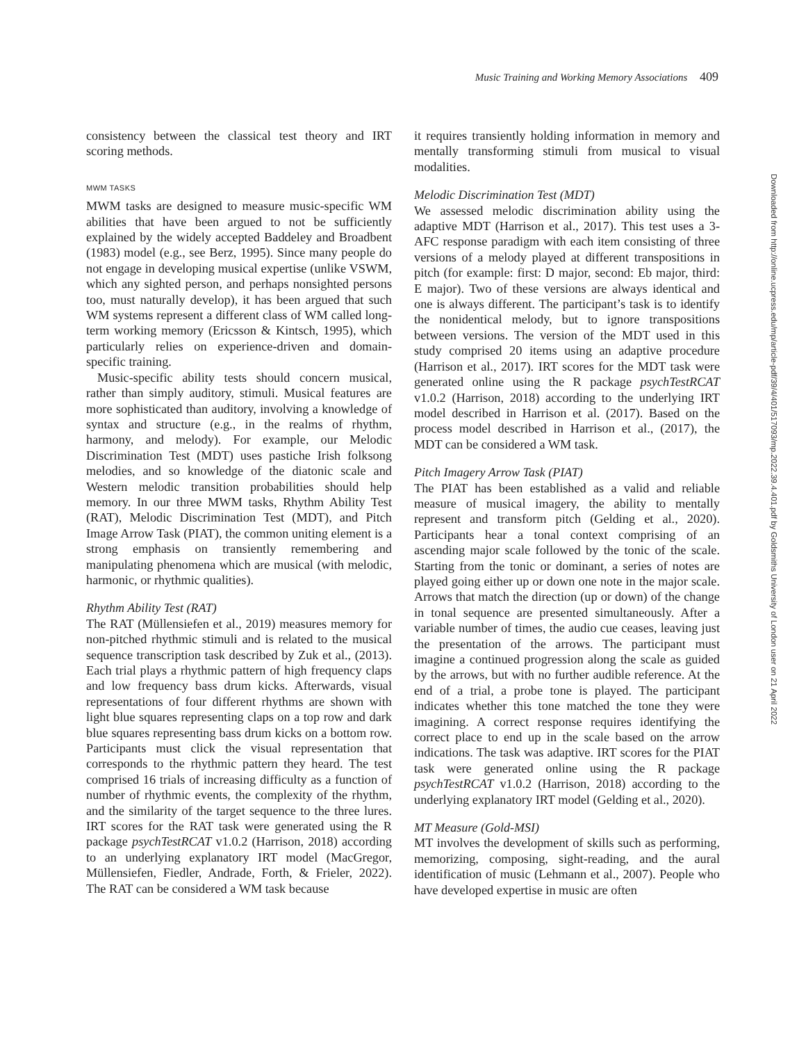Music Training and Working Memory Associations 409
consistency between the classical test theory and IRT scoring methods.
MWM TASKS
MWM tasks are designed to measure music-specific WM abilities that have been argued to not be sufficiently explained by the widely accepted Baddeley and Broadbent (1983) model (e.g., see Berz, 1995). Since many people do not engage in developing musical expertise (unlike VSWM, which any sighted person, and perhaps nonsighted persons too, must naturally develop), it has been argued that such WM systems represent a different class of WM called long-term working memory (Ericsson & Kintsch, 1995), which particularly relies on experience-driven and domain-specific training.
Music-specific ability tests should concern musical, rather than simply auditory, stimuli. Musical features are more sophisticated than auditory, involving a knowledge of syntax and structure (e.g., in the realms of rhythm, harmony, and melody). For example, our Melodic Discrimination Test (MDT) uses pastiche Irish folksong melodies, and so knowledge of the diatonic scale and Western melodic transition probabilities should help memory. In our three MWM tasks, Rhythm Ability Test (RAT), Melodic Discrimination Test (MDT), and Pitch Image Arrow Task (PIAT), the common uniting element is a strong emphasis on transiently remembering and manipulating phenomena which are musical (with melodic, harmonic, or rhythmic qualities).
Rhythm Ability Test (RAT)
The RAT (Müllensiefen et al., 2019) measures memory for non-pitched rhythmic stimuli and is related to the musical sequence transcription task described by Zuk et al., (2013). Each trial plays a rhythmic pattern of high frequency claps and low frequency bass drum kicks. Afterwards, visual representations of four different rhythms are shown with light blue squares representing claps on a top row and dark blue squares representing bass drum kicks on a bottom row. Participants must click the visual representation that corresponds to the rhythmic pattern they heard. The test comprised 16 trials of increasing difficulty as a function of number of rhythmic events, the complexity of the rhythm, and the similarity of the target sequence to the three lures. IRT scores for the RAT task were generated using the R package psychTestRCAT v1.0.2 (Harrison, 2018) according to an underlying explanatory IRT model (MacGregor, Müllensiefen, Fiedler, Andrade, Forth, & Frieler, 2022). The RAT can be considered a WM task because
it requires transiently holding information in memory and mentally transforming stimuli from musical to visual modalities.
Melodic Discrimination Test (MDT)
We assessed melodic discrimination ability using the adaptive MDT (Harrison et al., 2017). This test uses a 3-AFC response paradigm with each item consisting of three versions of a melody played at different transpositions in pitch (for example: first: D major, second: Eb major, third: E major). Two of these versions are always identical and one is always different. The participant’s task is to identify the nonidentical melody, but to ignore transpositions between versions. The version of the MDT used in this study comprised 20 items using an adaptive procedure (Harrison et al., 2017). IRT scores for the MDT task were generated online using the R package psychTestRCAT v1.0.2 (Harrison, 2018) according to the underlying IRT model described in Harrison et al. (2017). Based on the process model described in Harrison et al., (2017), the MDT can be considered a WM task.
Pitch Imagery Arrow Task (PIAT)
The PIAT has been established as a valid and reliable measure of musical imagery, the ability to mentally represent and transform pitch (Gelding et al., 2020). Participants hear a tonal context comprising of an ascending major scale followed by the tonic of the scale. Starting from the tonic or dominant, a series of notes are played going either up or down one note in the major scale. Arrows that match the direction (up or down) of the change in tonal sequence are presented simultaneously. After a variable number of times, the audio cue ceases, leaving just the presentation of the arrows. The participant must imagine a continued progression along the scale as guided by the arrows, but with no further audible reference. At the end of a trial, a probe tone is played. The participant indicates whether this tone matched the tone they were imagining. A correct response requires identifying the correct place to end up in the scale based on the arrow indications. The task was adaptive. IRT scores for the PIAT task were generated online using the R package psychTestRCAT v1.0.2 (Harrison, 2018) according to the underlying explanatory IRT model (Gelding et al., 2020).
MT Measure (Gold-MSI)
MT involves the development of skills such as performing, memorizing, composing, sight-reading, and the aural identification of music (Lehmann et al., 2007). People who have developed expertise in music are often
Downloaded from http://online.ucpress.edu/mp/article-pdf/39/4/401/517093/mp.2022.39.4.401.pdf by Goldsmiths University of London user on 21 April 2022